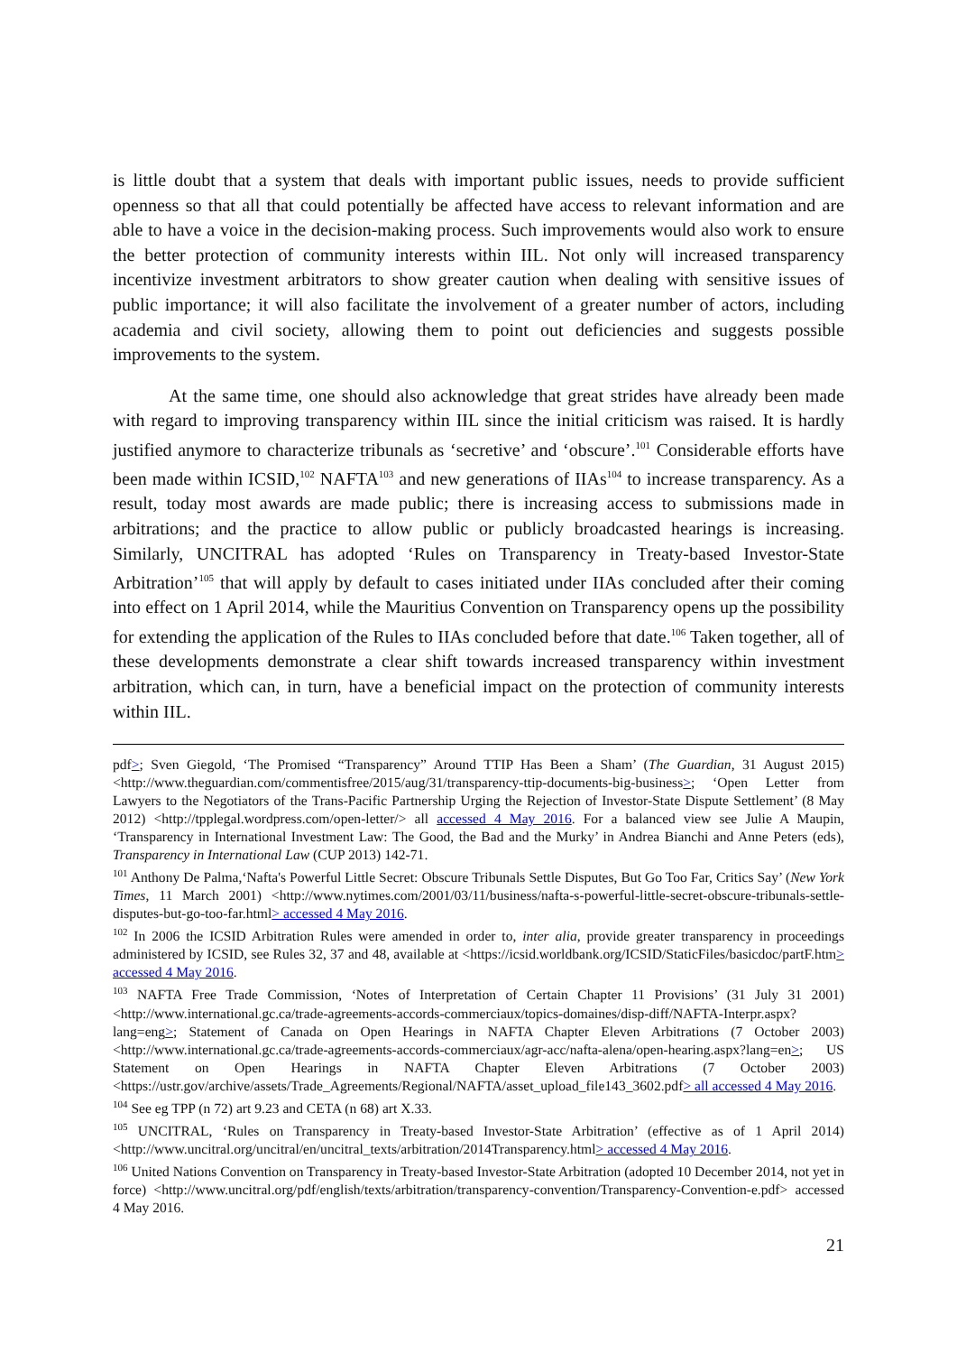is little doubt that a system that deals with important public issues, needs to provide sufficient openness so that all that could potentially be affected have access to relevant information and are able to have a voice in the decision-making process. Such improvements would also work to ensure the better protection of community interests within IIL. Not only will increased transparency incentivize investment arbitrators to show greater caution when dealing with sensitive issues of public importance; it will also facilitate the involvement of a greater number of actors, including academia and civil society, allowing them to point out deficiencies and suggests possible improvements to the system.
At the same time, one should also acknowledge that great strides have already been made with regard to improving transparency within IIL since the initial criticism was raised. It is hardly justified anymore to characterize tribunals as ‘secretive’ and ‘obscure’.<sup>101</sup> Considerable efforts have been made within ICSID,<sup>102</sup> NAFTA<sup>103</sup> and new generations of IIAs<sup>104</sup> to increase transparency. As a result, today most awards are made public; there is increasing access to submissions made in arbitrations; and the practice to allow public or publicly broadcasted hearings is increasing. Similarly, UNCITRAL has adopted ‘Rules on Transparency in Treaty-based Investor-State Arbitration’<sup>105</sup> that will apply by default to cases initiated under IIAs concluded after their coming into effect on 1 April 2014, while the Mauritius Convention on Transparency opens up the possibility for extending the application of the Rules to IIAs concluded before that date.<sup>106</sup> Taken together, all of these developments demonstrate a clear shift towards increased transparency within investment arbitration, which can, in turn, have a beneficial impact on the protection of community interests within IIL.
pdf>; Sven Giegold, ‘The Promised “Transparency” Around TTIP Has Been a Sham’ (The Guardian, 31 August 2015) <http://www.theguardian.com/commentisfree/2015/aug/31/transparency-ttip-documents-big-business>; ‘Open Letter from Lawyers to the Negotiators of the Trans-Pacific Partnership Urging the Rejection of Investor-State Dispute Settlement’ (8 May 2012) <http://tpplegal.wordpress.com/open-letter/> all accessed 4 May 2016. For a balanced view see Julie A Maupin, ‘Transparency in International Investment Law: The Good, the Bad and the Murky’ in Andrea Bianchi and Anne Peters (eds), Transparency in International Law (CUP 2013) 142-71.
<sup>101</sup> Anthony De Palma,‘Nafta's Powerful Little Secret: Obscure Tribunals Settle Disputes, But Go Too Far, Critics Say’ (New York Times, 11 March 2001) <http://www.nytimes.com/2001/03/11/business/nafta-s-powerful-little-secret-obscure-tribunals-settle-disputes-but-go-too-far.html> accessed 4 May 2016.
<sup>102</sup> In 2006 the ICSID Arbitration Rules were amended in order to, inter alia, provide greater transparency in proceedings administered by ICSID, see Rules 32, 37 and 48, available at <https://icsid.worldbank.org/ICSID/StaticFiles/basicdoc/partF.htm> accessed 4 May 2016.
<sup>103</sup> NAFTA Free Trade Commission, ‘Notes of Interpretation of Certain Chapter 11 Provisions’ (31 July 31 2001) <http://www.international.gc.ca/trade-agreements-accords-commerciaux/topics-domaines/disp-diff/NAFTA-Interpr.aspx?lang=eng>; Statement of Canada on Open Hearings in NAFTA Chapter Eleven Arbitrations (7 October 2003) <http://www.international.gc.ca/trade-agreements-accords-commerciaux/agr-acc/nafta-alena/open-hearing.aspx?lang=en>; US Statement on Open Hearings in NAFTA Chapter Eleven Arbitrations (7 October 2003) <https://ustr.gov/archive/assets/Trade_Agreements/Regional/NAFTA/asset_upload_file143_3602.pdf> all accessed 4 May 2016.
<sup>104</sup> See eg TPP (n 72) art 9.23 and CETA (n 68) art X.33.
<sup>105</sup> UNCITRAL, ‘Rules on Transparency in Treaty-based Investor-State Arbitration’ (effective as of 1 April 2014) <http://www.uncitral.org/uncitral/en/uncitral_texts/arbitration/2014Transparency.html> accessed 4 May 2016.
<sup>106</sup> United Nations Convention on Transparency in Treaty-based Investor-State Arbitration (adopted 10 December 2014, not yet in force) <http://www.uncitral.org/pdf/english/texts/arbitration/transparency-convention/Transparency-Convention-e.pdf> accessed 4 May 2016.
21